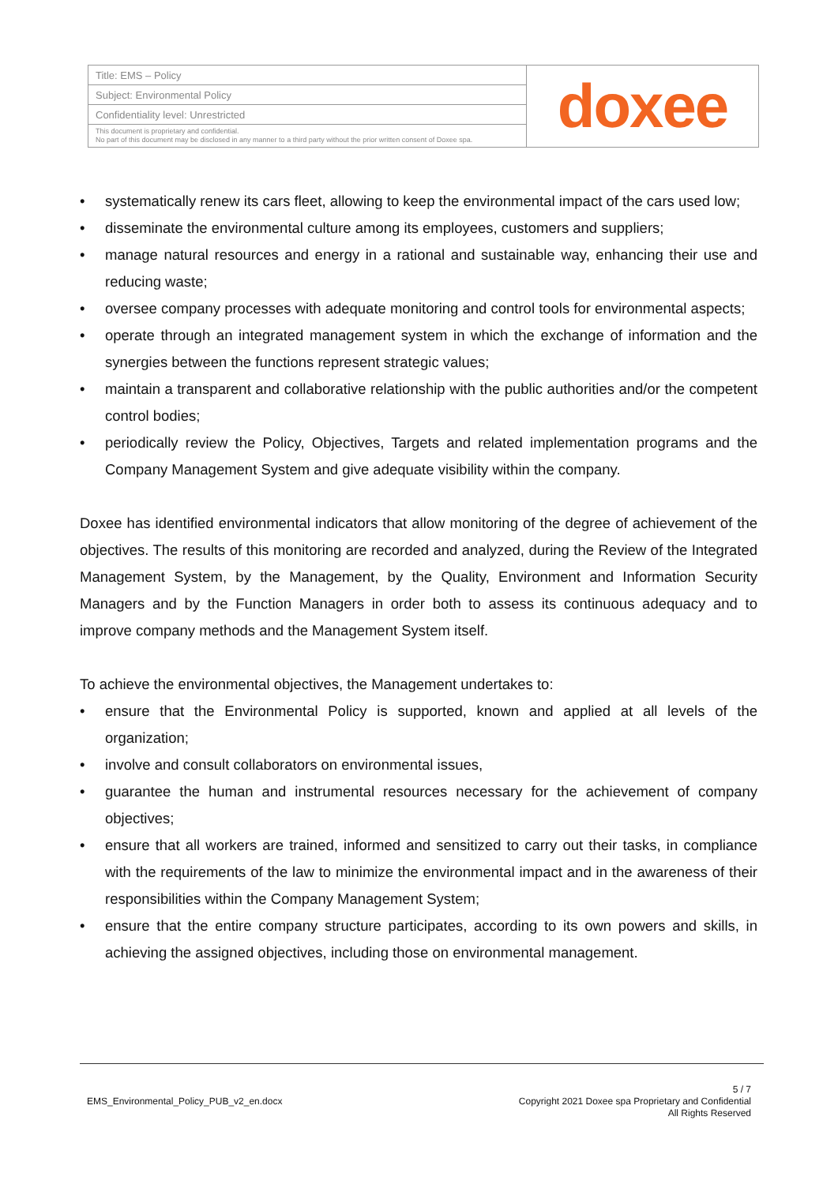| Title: EMS – Policy | doxee |
| Subject: Environmental Policy | |
| Confidentiality level: Unrestricted | |
| This document is proprietary and confidential. No part of this document may be disclosed in any manner to a third party without the prior written consent of Doxee spa. | |
• systematically renew its cars fleet, allowing to keep the environmental impact of the cars used low;
• disseminate the environmental culture among its employees, customers and suppliers;
• manage natural resources and energy in a rational and sustainable way, enhancing their use and reducing waste;
• oversee company processes with adequate monitoring and control tools for environmental aspects;
• operate through an integrated management system in which the exchange of information and the synergies between the functions represent strategic values;
• maintain a transparent and collaborative relationship with the public authorities and/or the competent control bodies;
• periodically review the Policy, Objectives, Targets and related implementation programs and the Company Management System and give adequate visibility within the company.
Doxee has identified environmental indicators that allow monitoring of the degree of achievement of the objectives. The results of this monitoring are recorded and analyzed, during the Review of the Integrated Management System, by the Management, by the Quality, Environment and Information Security Managers and by the Function Managers in order both to assess its continuous adequacy and to improve company methods and the Management System itself.
To achieve the environmental objectives, the Management undertakes to:
• ensure that the Environmental Policy is supported, known and applied at all levels of the organization;
• involve and consult collaborators on environmental issues,
• guarantee the human and instrumental resources necessary for the achievement of company objectives;
• ensure that all workers are trained, informed and sensitized to carry out their tasks, in compliance with the requirements of the law to minimize the environmental impact and in the awareness of their responsibilities within the Company Management System;
• ensure that the entire company structure participates, according to its own powers and skills, in achieving the assigned objectives, including those on environmental management.
EMS_Environmental_Policy_PUB_v2_en.docx
5 / 7
Copyright 2021 Doxee spa Proprietary and Confidential
All Rights Reserved